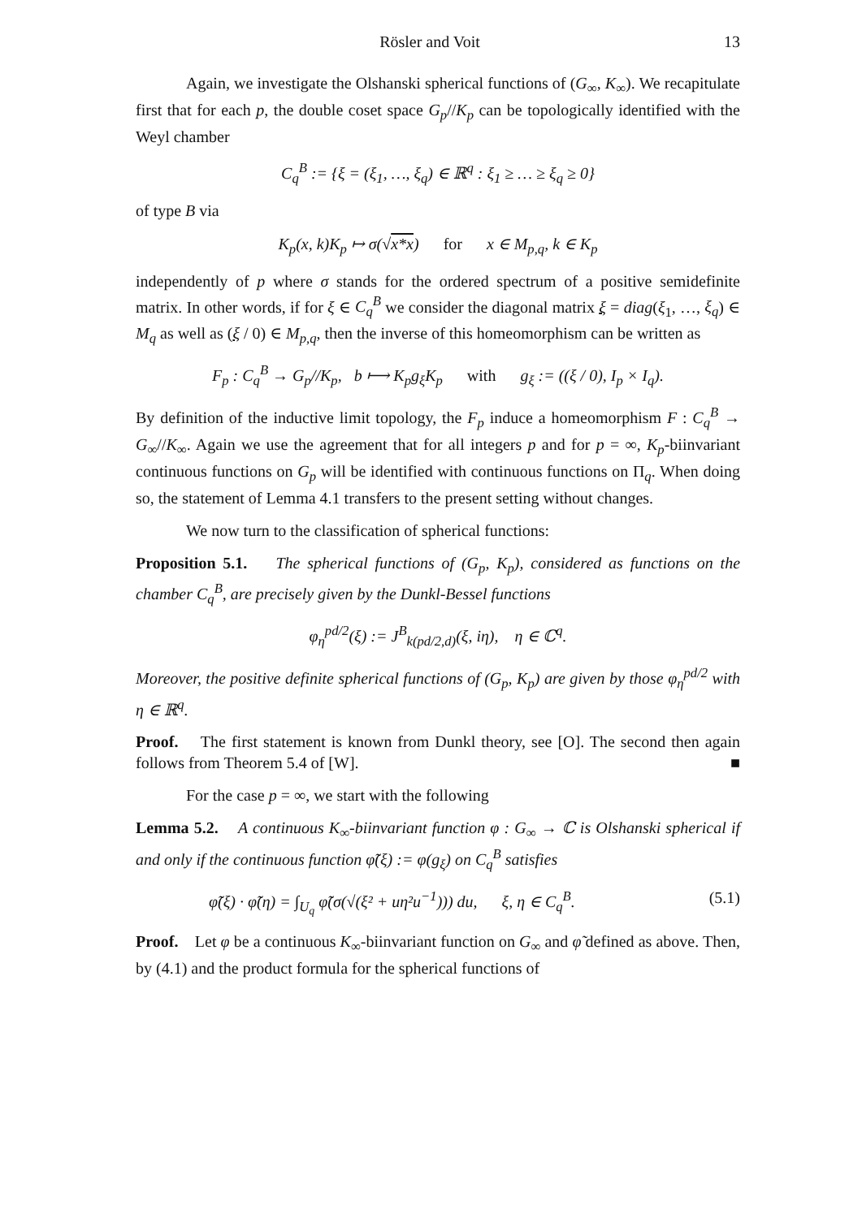Rösler and Voit 13
Again, we investigate the Olshanski spherical functions of (G<sub>∞</sub>, K<sub>∞</sub>). We recapitulate first that for each p, the double coset space G<sub>p</sub>//K<sub>p</sub> can be topologically identified with the Weyl chamber
C<sub>q</sub><sup>B</sup> := {ξ = (ξ<sub>1</sub>, …, ξ<sub>q</sub>) ∈ ℝ<sup>q</sup> : ξ<sub>1</sub> ≥ … ≥ ξ<sub>q</sub> ≥ 0}
of type B via
K<sub>p</sub>(x, k)K<sub>p</sub> ↦ σ(√x*x) for x ∈ M<sub>p,q</sub>, k ∈ K<sub>p</sub>
independently of p where σ stands for the ordered spectrum of a positive semidefinite matrix. In other words, if for ξ ∈ C<sub>q</sub><sup>B</sup> we consider the diagonal matrix ξ = diag(ξ<sub>1</sub>, …, ξ<sub>q</sub>) ∈ M<sub>q</sub> as well as (ξ / 0) ∈ M<sub>p,q</sub>, then the inverse of this homeomorphism can be written as
F<sub>p</sub> : C<sub>q</sub><sup>B</sup> → G<sub>p</sub>//K<sub>p</sub>, b ⟼ K<sub>p</sub>g<sub>ξ</sub>K<sub>p</sub> with g<sub>ξ</sub> := ((ξ / 0), I<sub>p</sub> × I<sub>q</sub>).
By definition of the inductive limit topology, the F<sub>p</sub> induce a homeomorphism F : C<sub>q</sub><sup>B</sup> → G<sub>∞</sub>//K<sub>∞</sub>. Again we use the agreement that for all integers p and for p = ∞, K<sub>p</sub>-biinvariant continuous functions on G<sub>p</sub> will be identified with continuous functions on Π<sub>q</sub>. When doing so, the statement of Lemma 4.1 transfers to the present setting without changes.
We now turn to the classification of spherical functions:
Proposition 5.1. The spherical functions of (G<sub>p</sub>, K<sub>p</sub>), considered as functions on the chamber C<sub>q</sub><sup>B</sup>, are precisely given by the Dunkl-Bessel functions
φ<sub>η</sub><sup>pd/2</sup>(ξ) := J<sup>B</sup><sub>k(pd/2,d)</sub>(ξ, iη), η ∈ ℂ<sup>q</sup>.
Moreover, the positive definite spherical functions of (G<sub>p</sub>, K<sub>p</sub>) are given by those φ<sub>η</sub><sup>pd/2</sup> with η ∈ ℝ<sup>q</sup>.
Proof. The first statement is known from Dunkl theory, see [O]. The second then again follows from Theorem 5.4 of [W]. ■
For the case p = ∞, we start with the following
Lemma 5.2. A continuous K<sub>∞</sub>-biinvariant function φ : G<sub>∞</sub> → ℂ is Olshanski spherical if and only if the continuous function φ̃(ξ) := φ(g<sub>ξ</sub>) on C<sub>q</sub><sup>B</sup> satisfies
φ̃(ξ) · φ̃(η) = ∫<sub>U<sub>q</sub></sub> φ̃(σ(√(ξ² + uη²u<sup>−1</sup>))) du, ξ, η ∈ C<sub>q</sub><sup>B</sup>. (5.1)
Proof. Let φ be a continuous K<sub>∞</sub>-biinvariant function on G<sub>∞</sub> and φ̃ defined as above. Then, by (4.1) and the product formula for the spherical functions of